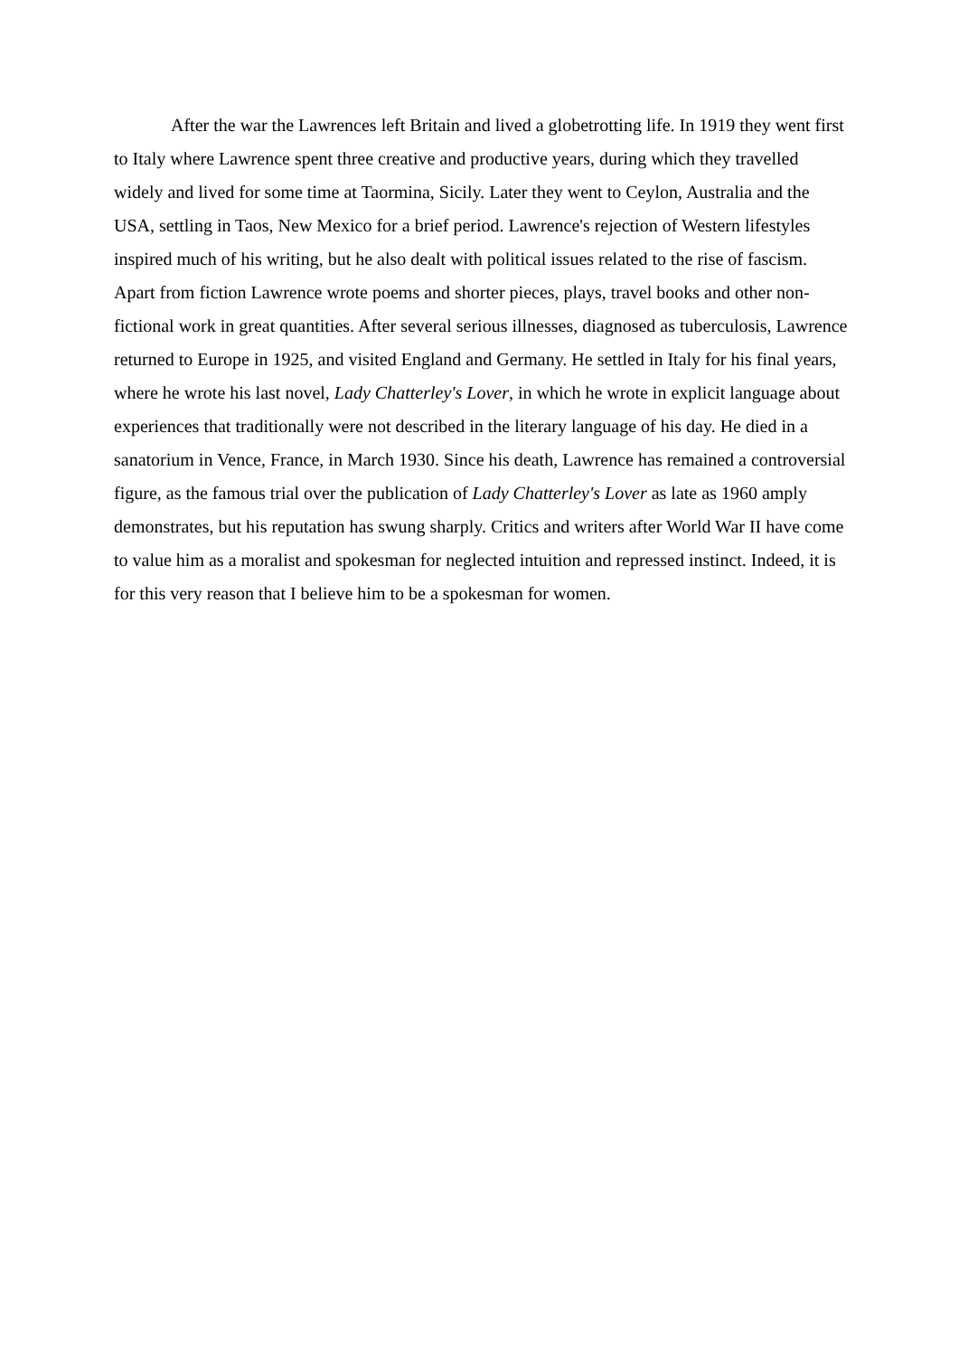After the war the Lawrences left Britain and lived a globetrotting life. In 1919 they went first to Italy where Lawrence spent three creative and productive years, during which they travelled widely and lived for some time at Taormina, Sicily. Later they went to Ceylon, Australia and the USA, settling in Taos, New Mexico for a brief period. Lawrence's rejection of Western lifestyles inspired much of his writing, but he also dealt with political issues related to the rise of fascism. Apart from fiction Lawrence wrote poems and shorter pieces, plays, travel books and other non-fictional work in great quantities. After several serious illnesses, diagnosed as tuberculosis, Lawrence returned to Europe in 1925, and visited England and Germany. He settled in Italy for his final years, where he wrote his last novel, Lady Chatterley's Lover, in which he wrote in explicit language about experiences that traditionally were not described in the literary language of his day. He died in a sanatorium in Vence, France, in March 1930. Since his death, Lawrence has remained a controversial figure, as the famous trial over the publication of Lady Chatterley's Lover as late as 1960 amply demonstrates, but his reputation has swung sharply. Critics and writers after World War II have come to value him as a moralist and spokesman for neglected intuition and repressed instinct. Indeed, it is for this very reason that I believe him to be a spokesman for women.